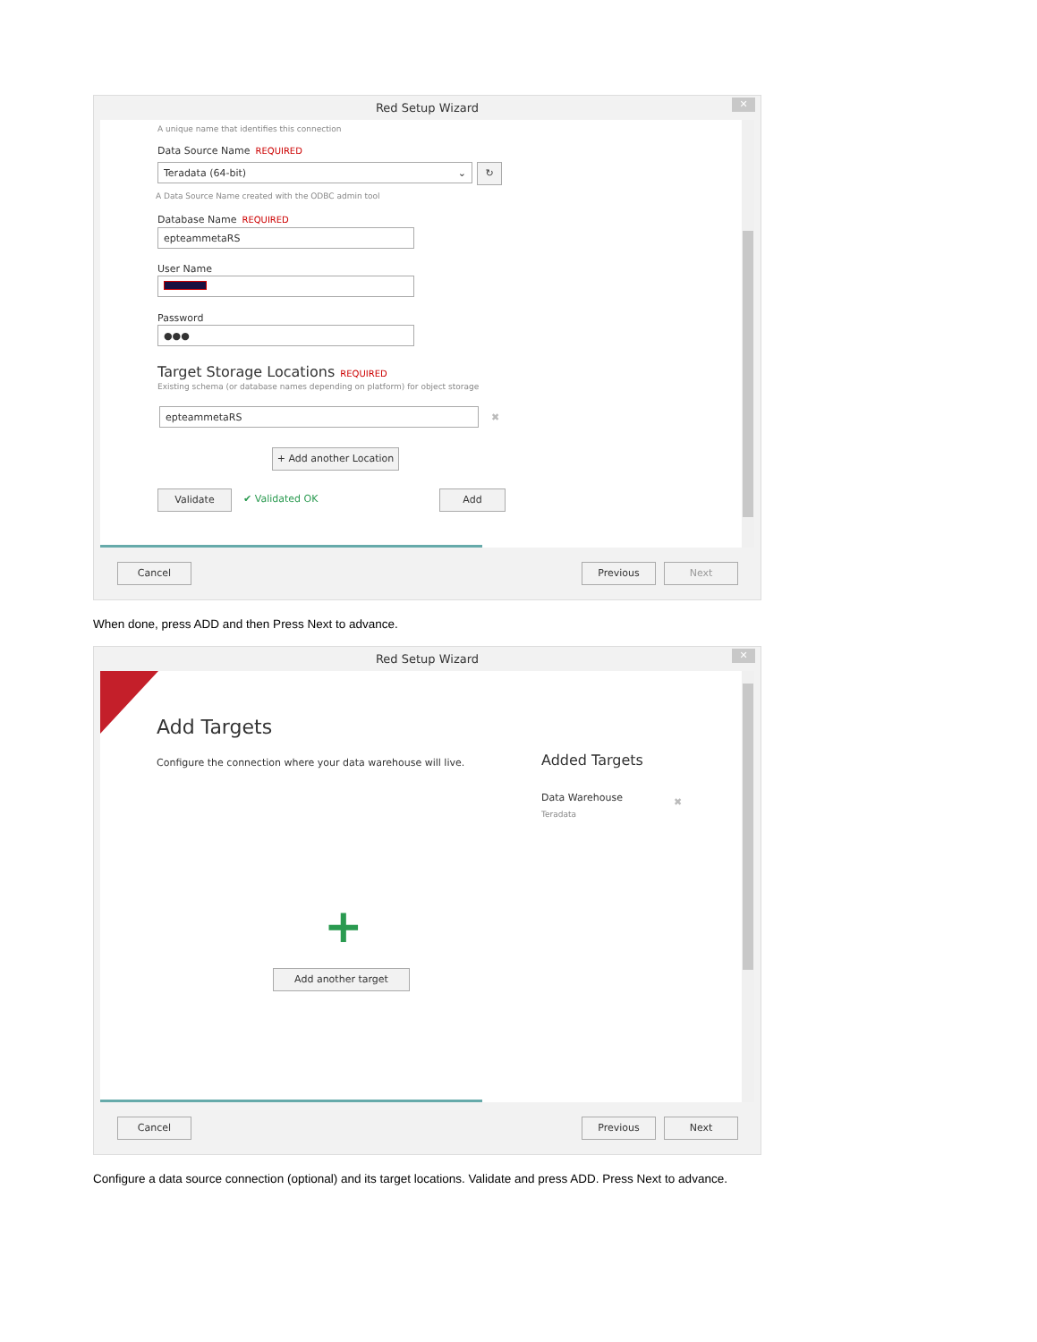Red Setup Wizard
✕
A unique name that identifies this connection
Data Source Name REQUIRED
Teradata (64-bit) ⌄ ↻
A Data Source Name created with the ODBC admin tool
Database Name REQUIRED
epteammetaRS
User Name
Password
●●●
Target Storage Locations REQUIRED
Existing schema (or database names depending on platform) for object storage
epteammetaRS ✖
+ Add another Location
Validate ✔ Validated OK Add
Cancel Previous Next
When done, press ADD and then Press Next to advance.
Red Setup Wizard
✕
Add Targets
Configure the connection where your data warehouse will live.
Added Targets
Data Warehouse
Teradata
✖
+
Add another target
Cancel Previous Next
Configure a data source connection (optional) and its target locations. Validate and press ADD. Press Next to advance.